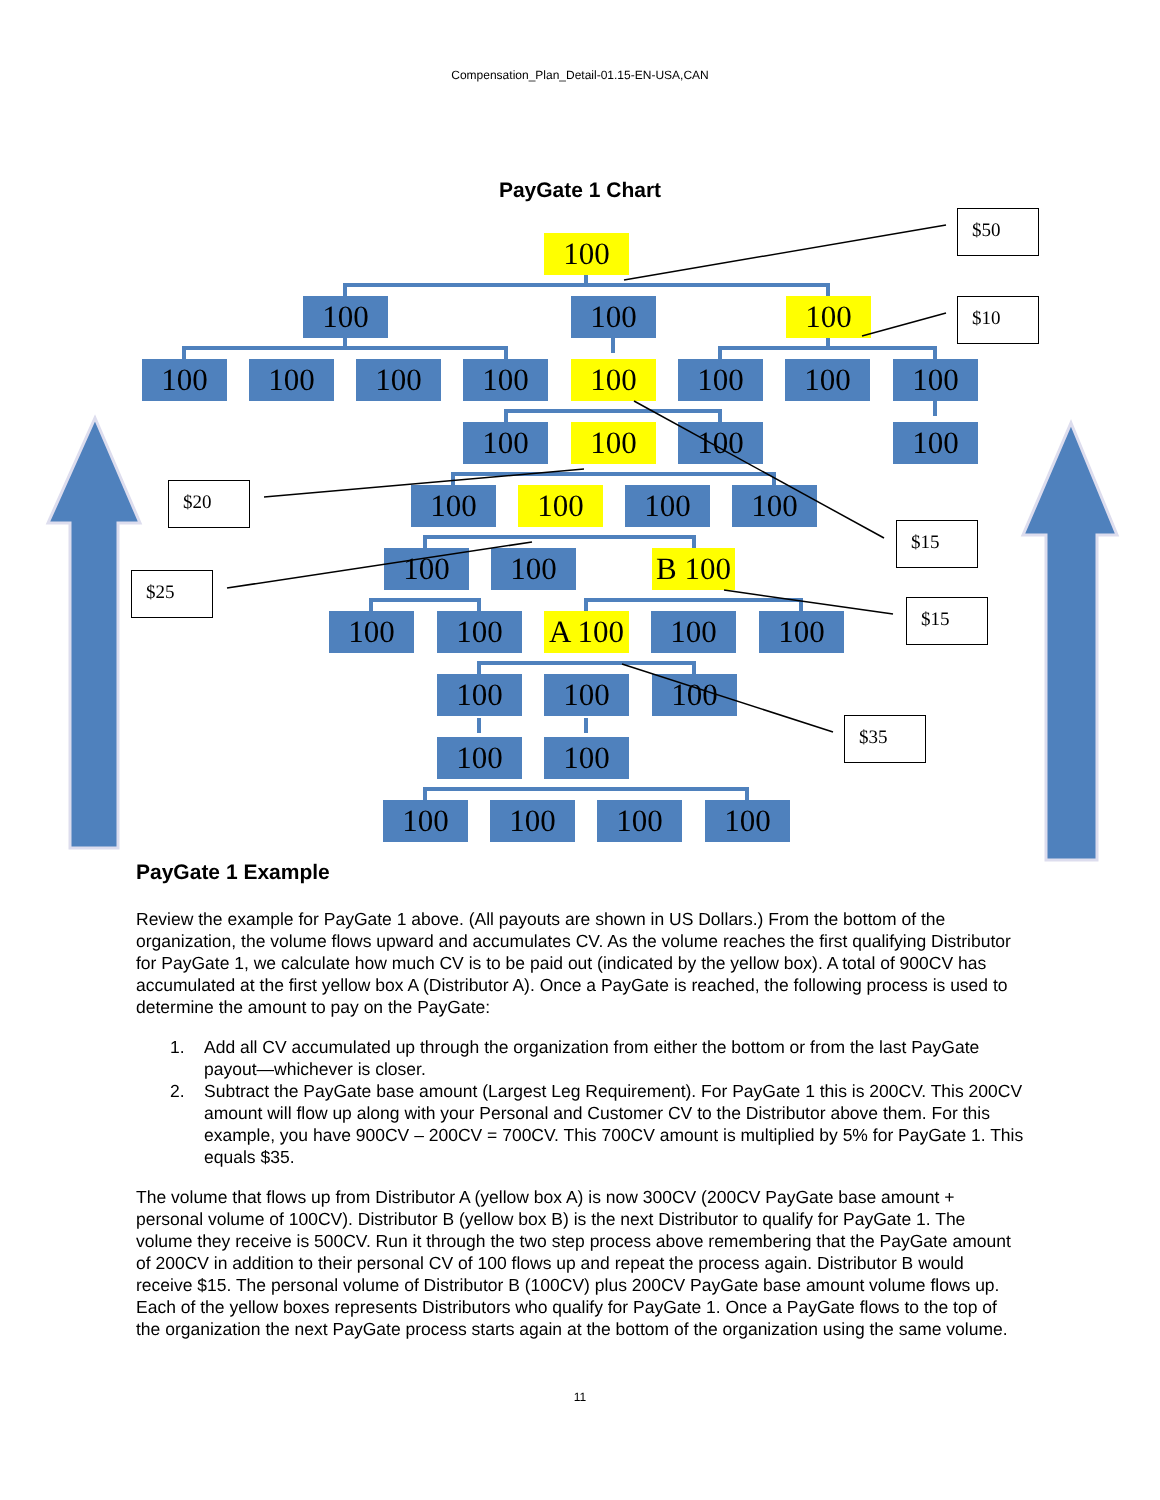Compensation_Plan_Detail-01.15-EN-USA,CAN
PayGate 1 Chart
100
$50
100 100 100
$10
100 100 100 100 100 100 100 100
100 100 100 100
$20
100 100 100 100
$15
$25
100 100 B 100
$15
100 100 A 100
100 100
100 100 100
$35
100 100
100 100 100 100
PayGate 1 Example
Review the example for PayGate 1 above. (All payouts are shown in US Dollars.) From the bottom of the organization, the volume flows upward and accumulates CV. As the volume reaches the first qualifying Distributor for PayGate 1, we calculate how much CV is to be paid out (indicated by the yellow box). A total of 900CV has accumulated at the first yellow box A (Distributor A). Once a PayGate is reached, the following process is used to determine the amount to pay on the PayGate:
1. Add all CV accumulated up through the organization from either the bottom or from the last PayGate payout—whichever is closer.
2. Subtract the PayGate base amount (Largest Leg Requirement). For PayGate 1 this is 200CV. This 200CV amount will flow up along with your Personal and Customer CV to the Distributor above them. For this example, you have 900CV – 200CV = 700CV. This 700CV amount is multiplied by 5% for PayGate 1. This equals $35.
The volume that flows up from Distributor A (yellow box A) is now 300CV (200CV PayGate base amount + personal volume of 100CV). Distributor B (yellow box B) is the next Distributor to qualify for PayGate 1. The volume they receive is 500CV. Run it through the two step process above remembering that the PayGate amount of 200CV in addition to their personal CV of 100 flows up and repeat the process again. Distributor B would receive $15. The personal volume of Distributor B (100CV) plus 200CV PayGate base amount volume flows up. Each of the yellow boxes represents Distributors who qualify for PayGate 1. Once a PayGate flows to the top of the organization the next PayGate process starts again at the bottom of the organization using the same volume.
11